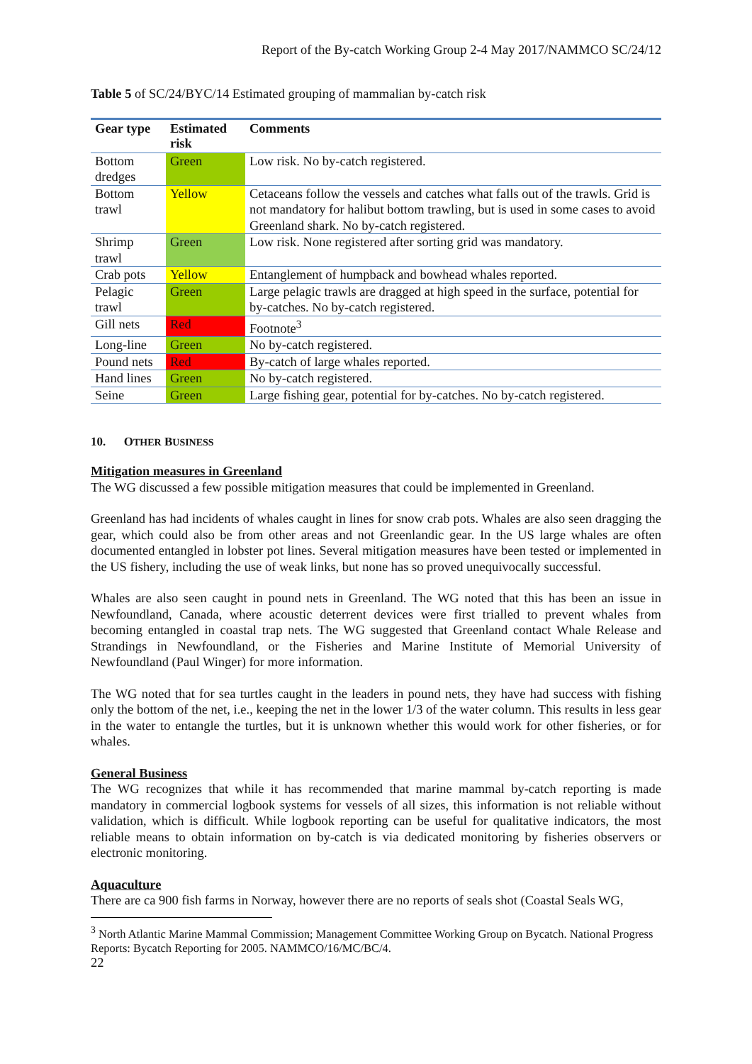Report of the By-catch Working Group 2-4 May 2017/NAMMCO SC/24/12
Table 5 of SC/24/BYC/14 Estimated grouping of mammalian by-catch risk
| Gear type | Estimated risk | Comments |
| --- | --- | --- |
| Bottom dredges | Green | Low risk. No by-catch registered. |
| Bottom trawl | Yellow | Cetaceans follow the vessels and catches what falls out of the trawls. Grid is not mandatory for halibut bottom trawling, but is used in some cases to avoid Greenland shark. No by-catch registered. |
| Shrimp trawl | Green | Low risk. None registered after sorting grid was mandatory. |
| Crab pots | Yellow | Entanglement of humpback and bowhead whales reported. |
| Pelagic trawl | Green | Large pelagic trawls are dragged at high speed in the surface, potential for by-catches. No by-catch registered. |
| Gill nets | Red | Footnote<sup>3</sup> |
| Long-line | Green | No by-catch registered. |
| Pound nets | Red | By-catch of large whales reported. |
| Hand lines | Green | No by-catch registered. |
| Seine | Green | Large fishing gear, potential for by-catches. No by-catch registered. |
10. OTHER BUSINESS
Mitigation measures in Greenland
The WG discussed a few possible mitigation measures that could be implemented in Greenland.
Greenland has had incidents of whales caught in lines for snow crab pots. Whales are also seen dragging the gear, which could also be from other areas and not Greenlandic gear. In the US large whales are often documented entangled in lobster pot lines. Several mitigation measures have been tested or implemented in the US fishery, including the use of weak links, but none has so proved unequivocally successful.
Whales are also seen caught in pound nets in Greenland. The WG noted that this has been an issue in Newfoundland, Canada, where acoustic deterrent devices were first trialled to prevent whales from becoming entangled in coastal trap nets. The WG suggested that Greenland contact Whale Release and Strandings in Newfoundland, or the Fisheries and Marine Institute of Memorial University of Newfoundland (Paul Winger) for more information.
The WG noted that for sea turtles caught in the leaders in pound nets, they have had success with fishing only the bottom of the net, i.e., keeping the net in the lower 1/3 of the water column. This results in less gear in the water to entangle the turtles, but it is unknown whether this would work for other fisheries, or for whales.
General Business
The WG recognizes that while it has recommended that marine mammal by-catch reporting is made mandatory in commercial logbook systems for vessels of all sizes, this information is not reliable without validation, which is difficult. While logbook reporting can be useful for qualitative indicators, the most reliable means to obtain information on by-catch is via dedicated monitoring by fisheries observers or electronic monitoring.
Aquaculture
There are ca 900 fish farms in Norway, however there are no reports of seals shot (Coastal Seals WG,
<sup>3</sup> North Atlantic Marine Mammal Commission; Management Committee Working Group on Bycatch. National Progress Reports: Bycatch Reporting for 2005. NAMMCO/16/MC/BC/4.
22